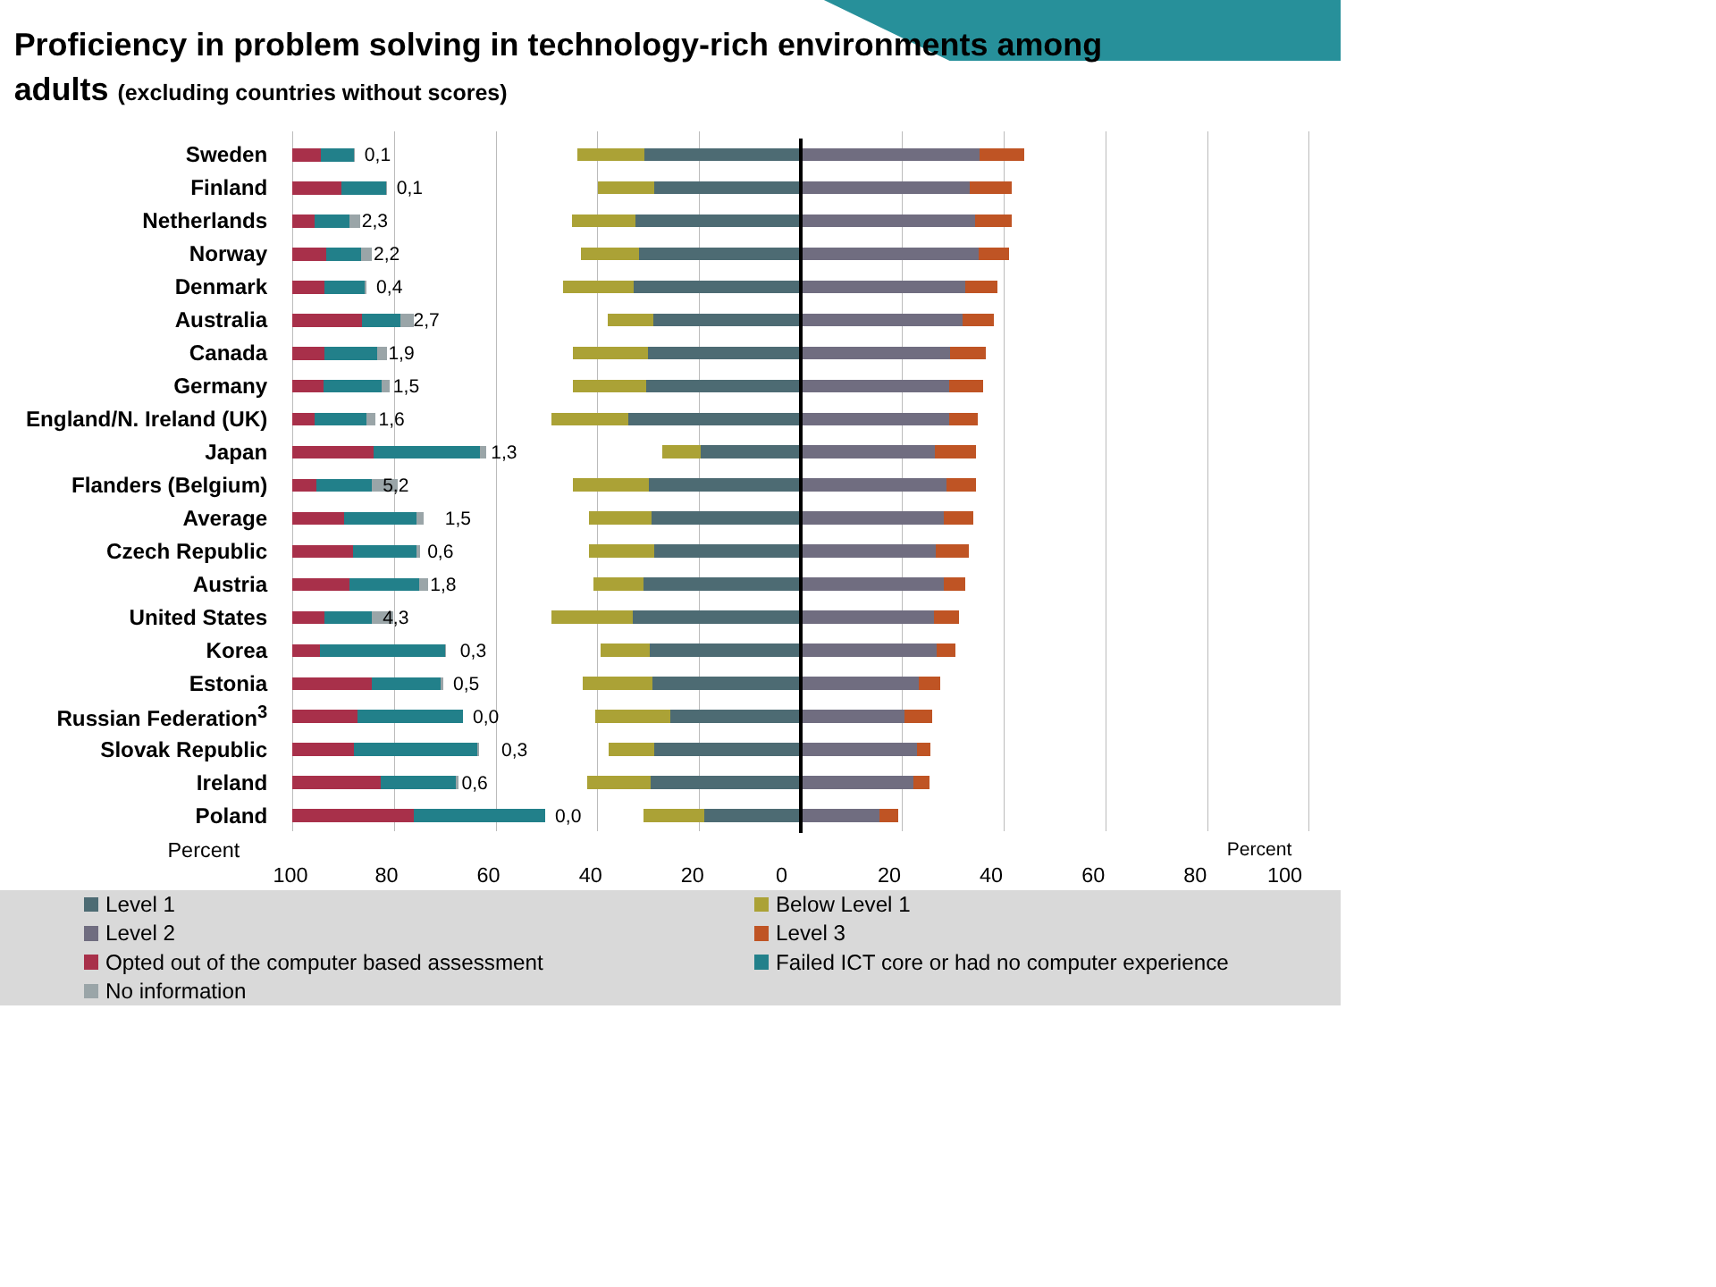Proficiency in problem solving in technology-rich environments among
adults (excluding countries without scores)
Sweden 0,1
Finland 0,1
Netherlands 2,3
Norway 2,2
Denmark 0,4
Australia 2,7
Canada 1,9
Germany 1,5
England/N. Ireland (UK) 1,6
Japan 1,3
Flanders (Belgium) 5,2
Average 1,5
Czech Republic 0,6
Austria 1,8
United States 4,3
Korea 0,3
Estonia 0,5
Russian Federation<sup>3</sup> 0,0
Slovak Republic 0,3
Ireland 0,6
Poland 0,0
Percent Percent
100 80 60 40 20 0 20 40 60 80 100
Level 1
Below Level 1
Level 2
Level 3
Opted out of the computer based assessment
Failed ICT core or had no computer experience
No information